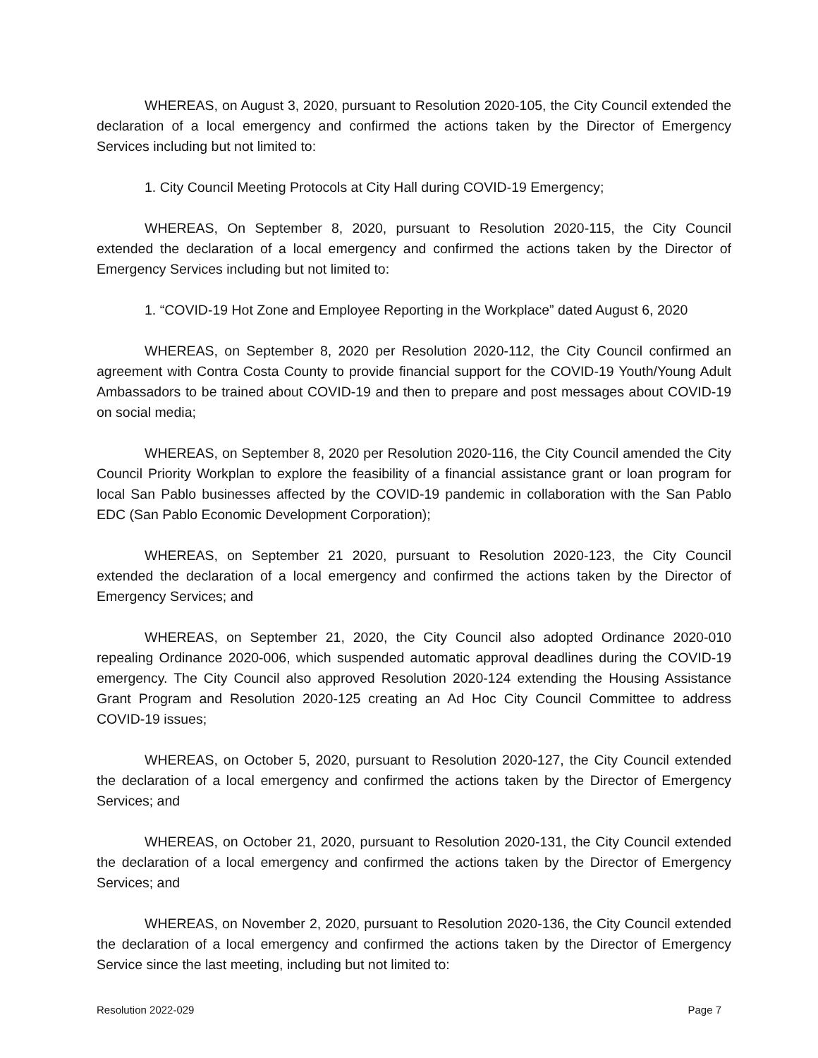WHEREAS, on August 3, 2020, pursuant to Resolution 2020-105, the City Council extended the declaration of a local emergency and confirmed the actions taken by the Director of Emergency Services including but not limited to:
1. City Council Meeting Protocols at City Hall during COVID-19 Emergency;
WHEREAS, On September 8, 2020, pursuant to Resolution 2020-115, the City Council extended the declaration of a local emergency and confirmed the actions taken by the Director of Emergency Services including but not limited to:
1. “COVID-19 Hot Zone and Employee Reporting in the Workplace” dated August 6, 2020
WHEREAS, on September 8, 2020 per Resolution 2020-112, the City Council confirmed an agreement with Contra Costa County to provide financial support for the COVID-19 Youth/Young Adult Ambassadors to be trained about COVID-19 and then to prepare and post messages about COVID-19 on social media;
WHEREAS, on September 8, 2020 per Resolution 2020-116, the City Council amended the City Council Priority Workplan to explore the feasibility of a financial assistance grant or loan program for local San Pablo businesses affected by the COVID-19 pandemic in collaboration with the San Pablo EDC (San Pablo Economic Development Corporation);
WHEREAS, on September 21 2020, pursuant to Resolution 2020-123, the City Council extended the declaration of a local emergency and confirmed the actions taken by the Director of Emergency Services; and
WHEREAS, on September 21, 2020, the City Council also adopted Ordinance 2020-010 repealing Ordinance 2020-006, which suspended automatic approval deadlines during the COVID-19 emergency. The City Council also approved Resolution 2020-124 extending the Housing Assistance Grant Program and Resolution 2020-125 creating an Ad Hoc City Council Committee to address COVID-19 issues;
WHEREAS, on October 5, 2020, pursuant to Resolution 2020-127, the City Council extended the declaration of a local emergency and confirmed the actions taken by the Director of Emergency Services; and
WHEREAS, on October 21, 2020, pursuant to Resolution 2020-131, the City Council extended the declaration of a local emergency and confirmed the actions taken by the Director of Emergency Services; and
WHEREAS, on November 2, 2020, pursuant to Resolution 2020-136, the City Council extended the declaration of a local emergency and confirmed the actions taken by the Director of Emergency Service since the last meeting, including but not limited to:
Resolution 2022-029 Page 7